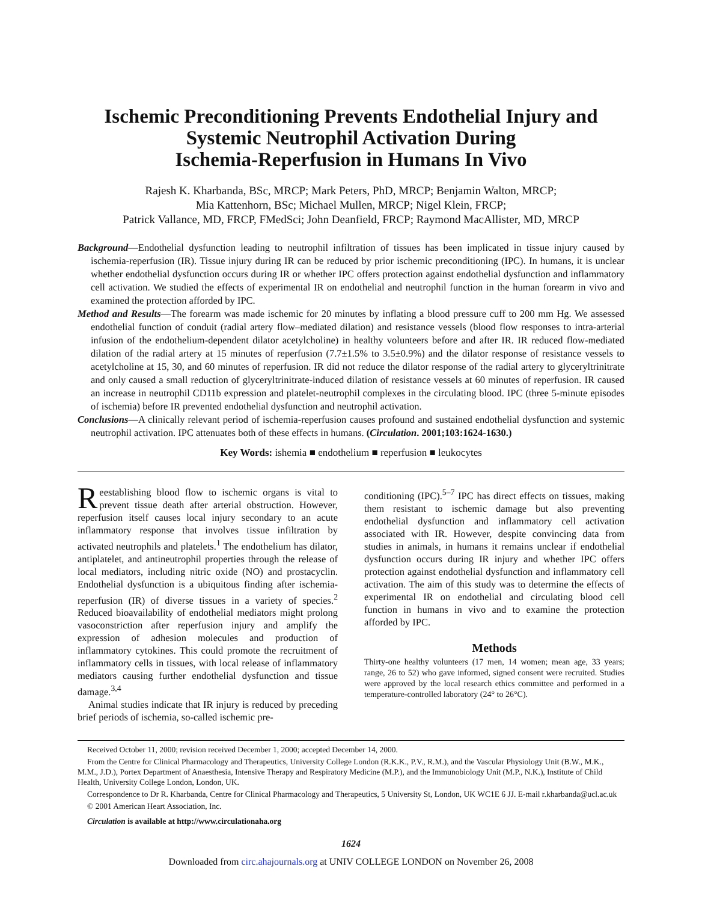Ischemic Preconditioning Prevents Endothelial Injury and
Systemic Neutrophil Activation During
Ischemia-Reperfusion in Humans In Vivo
Rajesh K. Kharbanda, BSc, MRCP; Mark Peters, PhD, MRCP; Benjamin Walton, MRCP;
Mia Kattenhorn, BSc; Michael Mullen, MRCP; Nigel Klein, FRCP;
Patrick Vallance, MD, FRCP, FMedSci; John Deanfield, FRCP; Raymond MacAllister, MD, MRCP
Background—Endothelial dysfunction leading to neutrophil infiltration of tissues has been implicated in tissue injury caused by ischemia-reperfusion (IR). Tissue injury during IR can be reduced by prior ischemic preconditioning (IPC). In humans, it is unclear whether endothelial dysfunction occurs during IR or whether IPC offers protection against endothelial dysfunction and inflammatory cell activation. We studied the effects of experimental IR on endothelial and neutrophil function in the human forearm in vivo and examined the protection afforded by IPC.
Method and Results—The forearm was made ischemic for 20 minutes by inflating a blood pressure cuff to 200 mm Hg. We assessed endothelial function of conduit (radial artery flow–mediated dilation) and resistance vessels (blood flow responses to intra-arterial infusion of the endothelium-dependent dilator acetylcholine) in healthy volunteers before and after IR. IR reduced flow-mediated dilation of the radial artery at 15 minutes of reperfusion (7.7±1.5% to 3.5±0.9%) and the dilator response of resistance vessels to acetylcholine at 15, 30, and 60 minutes of reperfusion. IR did not reduce the dilator response of the radial artery to glyceryltrinitrate and only caused a small reduction of glyceryltrinitrate-induced dilation of resistance vessels at 60 minutes of reperfusion. IR caused an increase in neutrophil CD11b expression and platelet-neutrophil complexes in the circulating blood. IPC (three 5-minute episodes of ischemia) before IR prevented endothelial dysfunction and neutrophil activation.
Conclusions—A clinically relevant period of ischemia-reperfusion causes profound and sustained endothelial dysfunction and systemic neutrophil activation. IPC attenuates both of these effects in humans. (Circulation. 2001;103:1624-1630.)
Key Words: ishemia ■ endothelium ■ reperfusion ■ leukocytes
Reestablishing blood flow to ischemic organs is vital to prevent tissue death after arterial obstruction. However, reperfusion itself causes local injury secondary to an acute inflammatory response that involves tissue infiltration by activated neutrophils and platelets.<sup>1</sup> The endothelium has dilator, antiplatelet, and antineutrophil properties through the release of local mediators, including nitric oxide (NO) and prostacyclin. Endothelial dysfunction is a ubiquitous finding after ischemia-reperfusion (IR) of diverse tissues in a variety of species.<sup>2</sup> Reduced bioavailability of endothelial mediators might prolong vasoconstriction after reperfusion injury and amplify the expression of adhesion molecules and production of inflammatory cytokines. This could promote the recruitment of inflammatory cells in tissues, with local release of inflammatory mediators causing further endothelial dysfunction and tissue damage.<sup>3,4</sup>
Animal studies indicate that IR injury is reduced by preceding brief periods of ischemia, so-called ischemic pre-
conditioning (IPC).<sup>5–7</sup> IPC has direct effects on tissues, making them resistant to ischemic damage but also preventing endothelial dysfunction and inflammatory cell activation associated with IR. However, despite convincing data from studies in animals, in humans it remains unclear if endothelial dysfunction occurs during IR injury and whether IPC offers protection against endothelial dysfunction and inflammatory cell activation. The aim of this study was to determine the effects of experimental IR on endothelial and circulating blood cell function in humans in vivo and to examine the protection afforded by IPC.
Methods
Thirty-one healthy volunteers (17 men, 14 women; mean age, 33 years; range, 26 to 52) who gave informed, signed consent were recruited. Studies were approved by the local research ethics committee and performed in a temperature-controlled laboratory (24° to 26°C).
Received October 11, 2000; revision received December 1, 2000; accepted December 14, 2000.
From the Centre for Clinical Pharmacology and Therapeutics, University College London (R.K.K., P.V., R.M.), and the Vascular Physiology Unit (B.W., M.K., M.M., J.D.), Portex Department of Anaesthesia, Intensive Therapy and Respiratory Medicine (M.P.), and the Immunobiology Unit (M.P., N.K.), Institute of Child Health, University College London, London, UK.
Correspondence to Dr R. Kharbanda, Centre for Clinical Pharmacology and Therapeutics, 5 University St, London, UK WC1E 6 JJ. E-mail r.kharbanda@ucl.ac.uk
© 2001 American Heart Association, Inc.
Circulation is available at http://www.circulationaha.org
1624
Downloaded from circ.ahajournals.org at UNIV COLLEGE LONDON on November 26, 2008